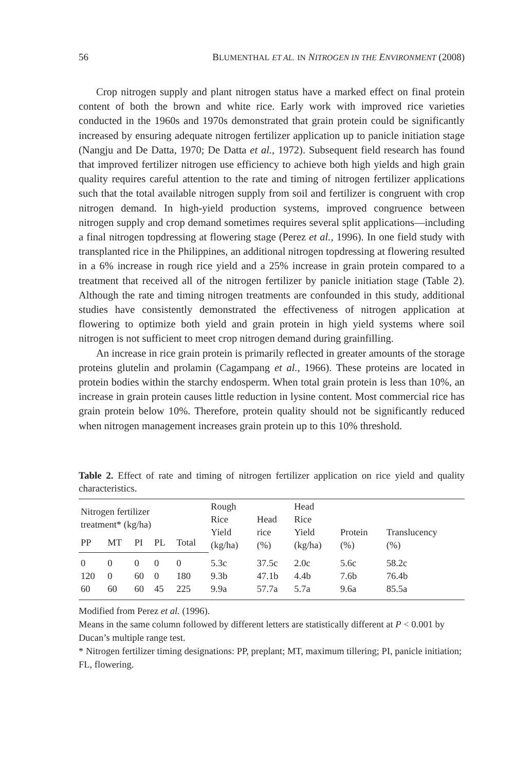56 BLUMENTHAL ET AL. IN NITROGEN IN THE ENVIRONMENT (2008)
Crop nitrogen supply and plant nitrogen status have a marked effect on final protein content of both the brown and white rice. Early work with improved rice varieties conducted in the 1960s and 1970s demonstrated that grain protein could be significantly increased by ensuring adequate nitrogen fertilizer application up to panicle initiation stage (Nangju and De Datta, 1970; De Datta et al., 1972). Subsequent field research has found that improved fertilizer nitrogen use efficiency to achieve both high yields and high grain quality requires careful attention to the rate and timing of nitrogen fertilizer applications such that the total available nitrogen supply from soil and fertilizer is congruent with crop nitrogen demand. In high-yield production systems, improved congruence between nitrogen supply and crop demand sometimes requires several split applications—including a final nitrogen topdressing at flowering stage (Perez et al., 1996). In one field study with transplanted rice in the Philippines, an additional nitrogen topdressing at flowering resulted in a 6% increase in rough rice yield and a 25% increase in grain protein compared to a treatment that received all of the nitrogen fertilizer by panicle initiation stage (Table 2). Although the rate and timing nitrogen treatments are confounded in this study, additional studies have consistently demonstrated the effectiveness of nitrogen application at flowering to optimize both yield and grain protein in high yield systems where soil nitrogen is not sufficient to meet crop nitrogen demand during grainfilling.
An increase in rice grain protein is primarily reflected in greater amounts of the storage proteins glutelin and prolamin (Cagampang et al., 1966). These proteins are located in protein bodies within the starchy endosperm. When total grain protein is less than 10%, an increase in grain protein causes little reduction in lysine content. Most commercial rice has grain protein below 10%. Therefore, protein quality should not be significantly reduced when nitrogen management increases grain protein up to this 10% threshold.
Table 2. Effect of rate and timing of nitrogen fertilizer application on rice yield and quality characteristics.
| Nitrogen fertilizer treatment* (kg/ha) | | | | | Rough Rice Yield (kg/ha) | Head rice (%) | Head Rice Yield (kg/ha) | Protein (%) | Translucency (%) |
| --- | --- | --- | --- | --- | --- | --- | --- | --- | --- |
| PP | MT | PI | PL | Total | | | | | |
| 0 | 0 | 0 | 0 | 0 | 5.3c | 37.5c | 2.0c | 5.6c | 58.2c |
| 120 | 0 | 60 | 0 | 180 | 9.3b | 47.1b | 4.4b | 7.6b | 76.4b |
| 60 | 60 | 60 | 45 | 225 | 9.9a | 57.7a | 5.7a | 9.6a | 85.5a |
Modified from Perez et al. (1996).
Means in the same column followed by different letters are statistically different at P < 0.001 by Ducan’s multiple range test.
* Nitrogen fertilizer timing designations: PP, preplant; MT, maximum tillering; PI, panicle initiation; FL, flowering.